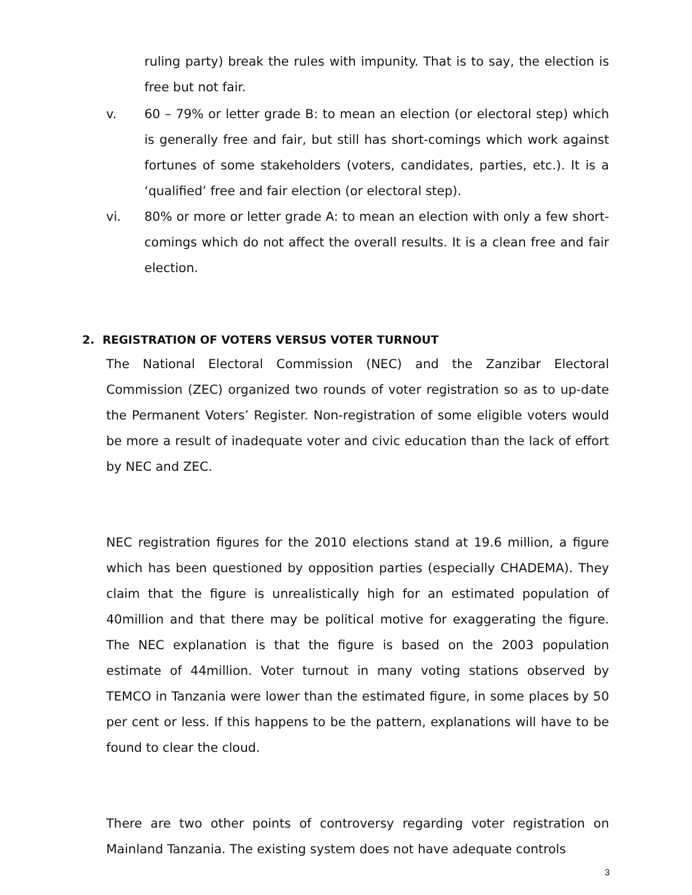ruling party) break the rules with impunity. That is to say, the election is free but not fair.
v. 60 – 79% or letter grade B: to mean an election (or electoral step) which is generally free and fair, but still has short-comings which work against fortunes of some stakeholders (voters, candidates, parties, etc.). It is a ‘qualified’ free and fair election (or electoral step).
vi. 80% or more or letter grade A: to mean an election with only a few short-comings which do not affect the overall results. It is a clean free and fair election.
2. REGISTRATION OF VOTERS VERSUS VOTER TURNOUT
The National Electoral Commission (NEC) and the Zanzibar Electoral Commission (ZEC) organized two rounds of voter registration so as to up-date the Permanent Voters’ Register. Non-registration of some eligible voters would be more a result of inadequate voter and civic education than the lack of effort by NEC and ZEC.
NEC registration figures for the 2010 elections stand at 19.6 million, a figure which has been questioned by opposition parties (especially CHADEMA). They claim that the figure is unrealistically high for an estimated population of 40million and that there may be political motive for exaggerating the figure. The NEC explanation is that the figure is based on the 2003 population estimate of 44million. Voter turnout in many voting stations observed by TEMCO in Tanzania were lower than the estimated figure, in some places by 50 per cent or less. If this happens to be the pattern, explanations will have to be found to clear the cloud.
There are two other points of controversy regarding voter registration on Mainland Tanzania. The existing system does not have adequate controls
3